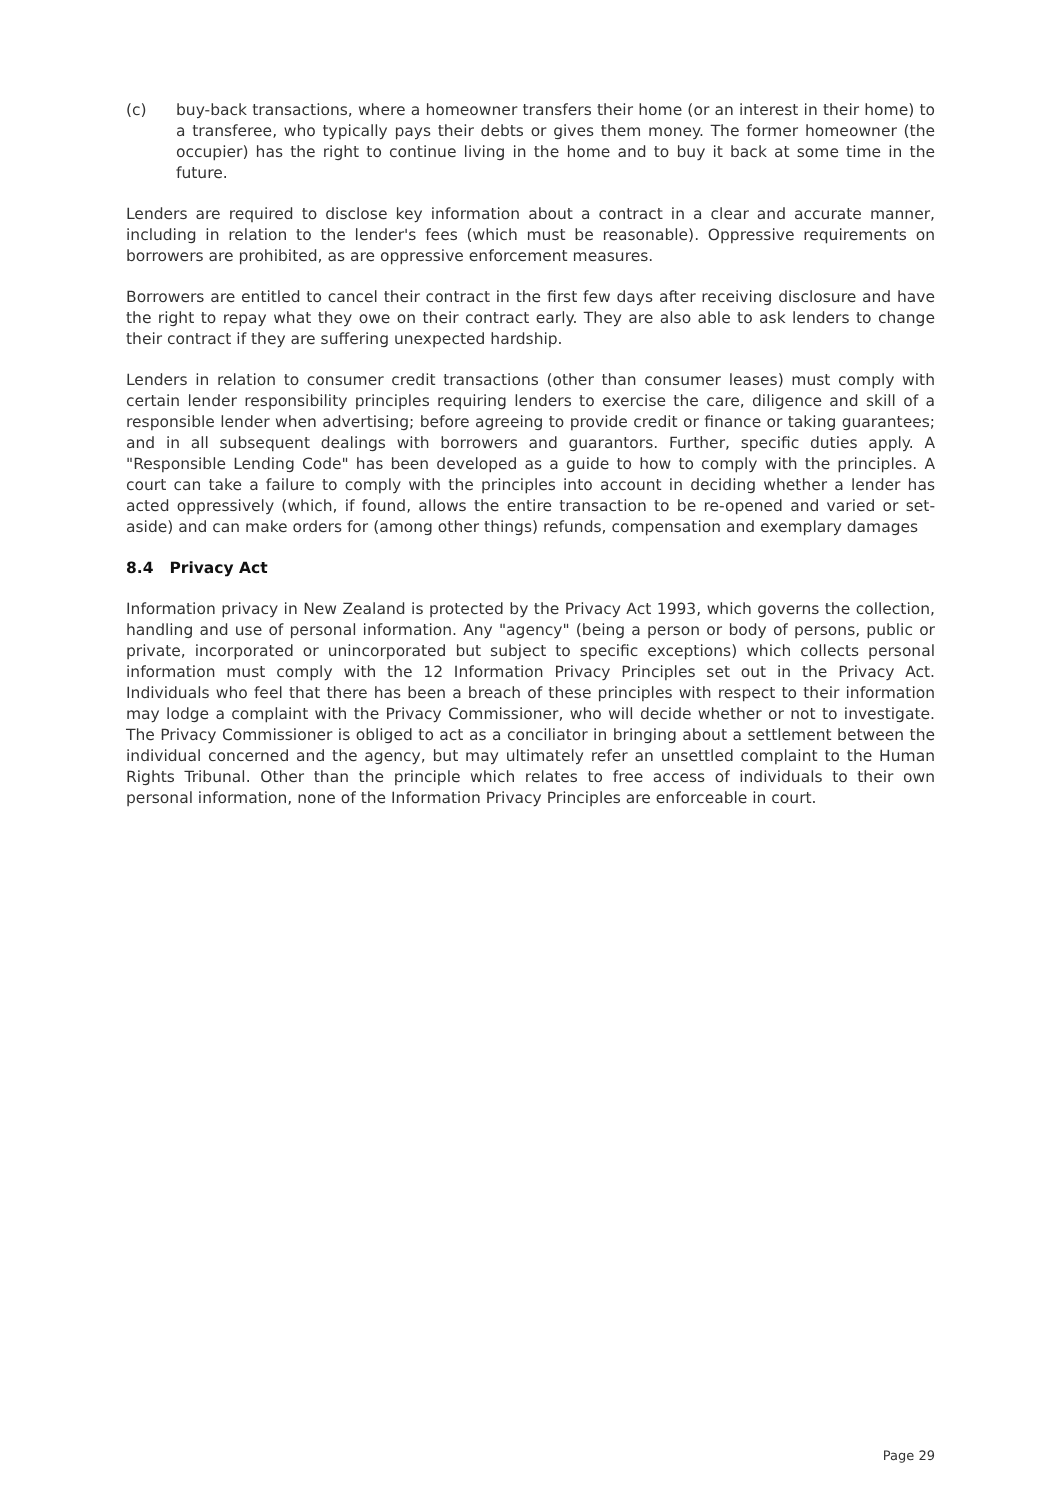(c) buy-back transactions, where a homeowner transfers their home (or an interest in their home) to a transferee, who typically pays their debts or gives them money. The former homeowner (the occupier) has the right to continue living in the home and to buy it back at some time in the future.
Lenders are required to disclose key information about a contract in a clear and accurate manner, including in relation to the lender's fees (which must be reasonable). Oppressive requirements on borrowers are prohibited, as are oppressive enforcement measures.
Borrowers are entitled to cancel their contract in the first few days after receiving disclosure and have the right to repay what they owe on their contract early. They are also able to ask lenders to change their contract if they are suffering unexpected hardship.
Lenders in relation to consumer credit transactions (other than consumer leases) must comply with certain lender responsibility principles requiring lenders to exercise the care, diligence and skill of a responsible lender when advertising; before agreeing to provide credit or finance or taking guarantees; and in all subsequent dealings with borrowers and guarantors. Further, specific duties apply. A "Responsible Lending Code" has been developed as a guide to how to comply with the principles. A court can take a failure to comply with the principles into account in deciding whether a lender has acted oppressively (which, if found, allows the entire transaction to be re-opened and varied or set-aside) and can make orders for (among other things) refunds, compensation and exemplary damages
8.4 Privacy Act
Information privacy in New Zealand is protected by the Privacy Act 1993, which governs the collection, handling and use of personal information. Any "agency" (being a person or body of persons, public or private, incorporated or unincorporated but subject to specific exceptions) which collects personal information must comply with the 12 Information Privacy Principles set out in the Privacy Act. Individuals who feel that there has been a breach of these principles with respect to their information may lodge a complaint with the Privacy Commissioner, who will decide whether or not to investigate. The Privacy Commissioner is obliged to act as a conciliator in bringing about a settlement between the individual concerned and the agency, but may ultimately refer an unsettled complaint to the Human Rights Tribunal. Other than the principle which relates to free access of individuals to their own personal information, none of the Information Privacy Principles are enforceable in court.
Page 29